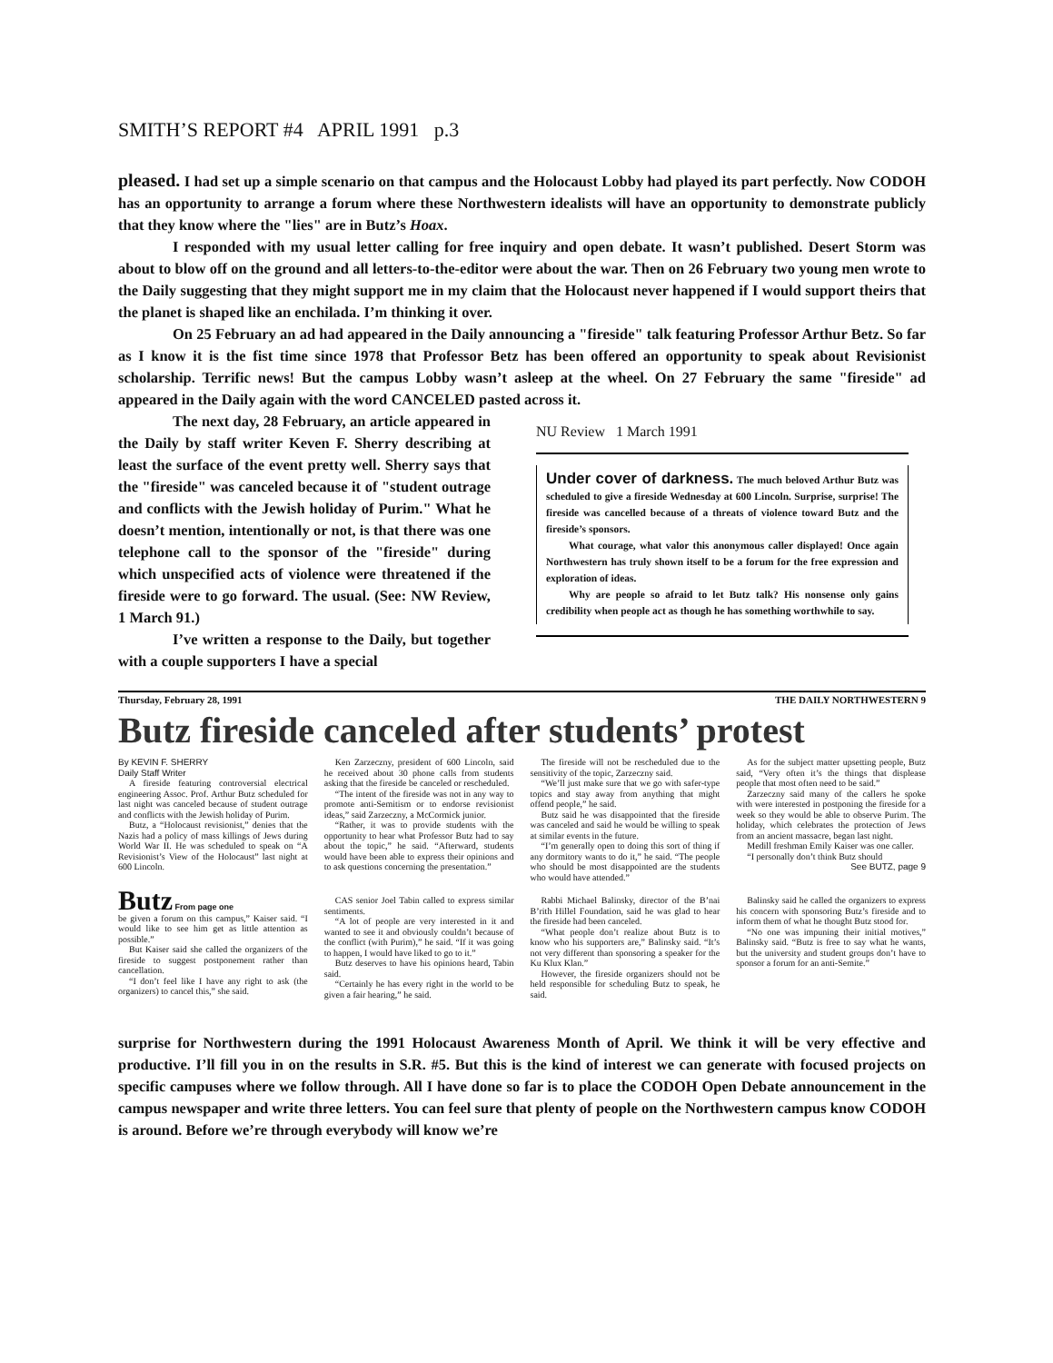SMITH’S REPORT #4 APRIL 1991 p.3
pleased. I had set up a simple scenario on that campus and the Holocaust Lobby had played its part perfectly. Now CODOH has an opportunity to arrange a forum where these Northwestern idealists will have an opportunity to demonstrate publicly that they know where the "lies" are in Butz’s Hoax.
I responded with my usual letter calling for free inquiry and open debate. It wasn’t published. Desert Storm was about to blow off on the ground and all letters-to-the-editor were about the war. Then on 26 February two young men wrote to the Daily suggesting that they might support me in my claim that the Holocaust never happened if I would support theirs that the planet is shaped like an enchilada. I’m thinking it over.
On 25 February an ad had appeared in the Daily announcing a "fireside" talk featuring Professor Arthur Betz. So far as I know it is the fist time since 1978 that Professor Betz has been offered an opportunity to speak about Revisionist scholarship. Terrific news! But the campus Lobby wasn’t asleep at the wheel. On 27 February the same "fireside" ad appeared in the Daily again with the word CANCELED pasted across it.
The next day, 28 February, an article appeared in the Daily by staff writer Keven F. Sherry describing at least the surface of the event pretty well. Sherry says that the "fireside" was canceled because it of "student outrage and conflicts with the Jewish holiday of Purim." What he doesn’t mention, intentionally or not, is that there was one telephone call to the sponsor of the "fireside" during which unspecified acts of violence were threatened if the fireside were to go forward. The usual. (See: NW Review, 1 March 91.)
I’ve written a response to the Daily, but together with a couple supporters I have a special
NU Review 1 March 1991
Under cover of darkness. The much beloved Arthur Butz was scheduled to give a fireside Wednesday at 600 Lincoln. Surprise, surprise! The fireside was cancelled because of a threats of violence toward Butz and the fireside’s sponsors.
What courage, what valor this anonymous caller displayed! Once again Northwestern has truly shown itself to be a forum for the free expression and exploration of ideas.
Why are people so afraid to let Butz talk? His nonsense only gains credibility when people act as though he has something worthwhile to say.
Thursday, February 28, 1991 THE DAILY NORTHWESTERN 9
Butz fireside canceled after students’ protest
By KEVIN F. SHERRY
Daily Staff Writer
A fireside featuring controversial electrical engineering Assoc. Prof. Arthur Butz scheduled for last night was canceled because of student outrage and conflicts with the Jewish holiday of Purim.
Butz, a “Holocaust revisionist,” denies that the Nazis had a policy of mass killings of Jews during World War II. He was scheduled to speak on “A Revisionist’s View of the Holocaust” last night at 600 Lincoln.
Ken Zarzeczny, president of 600 Lincoln, said he received about 30 phone calls from students asking that the fireside be canceled or rescheduled.
“The intent of the fireside was not in any way to promote anti-Semitism or to endorse revisionist ideas,” said Zarzeczny, a McCormick junior.
“Rather, it was to provide students with the opportunity to hear what Professor Butz had to say about the topic,” he said. “Afterward, students would have been able to express their opinions and to ask questions concerning the presentation.”
The fireside will not be rescheduled due to the sensitivity of the topic, Zarzeczny said.
“We’ll just make sure that we go with safer-type topics and stay away from anything that might offend people,” he said.
Butz said he was disappointed that the fireside was canceled and said he would be willing to speak at similar events in the future.
“I’m generally open to doing this sort of thing if any dormitory wants to do it,” he said. “The people who should be most disappointed are the students who would have attended.”
As for the subject matter upsetting people, Butz said, “Very often it’s the things that displease people that most often need to be said.”
Zarzeczny said many of the callers he spoke with were interested in postponing the fireside for a week so they would be able to observe Purim. The holiday, which celebrates the protection of Jews from an ancient massacre, began last night.
Medill freshman Emily Kaiser was one caller.
“I personally don’t think Butz should
See BUTZ, page 9
Butz From page one
be given a forum on this campus,” Kaiser said. “I would like to see him get as little attention as possible.”
But Kaiser said she called the organizers of the fireside to suggest postponement rather than cancellation.
“I don’t feel like I have any right to ask (the organizers) to cancel this,” she said.
CAS senior Joel Tabin called to express similar sentiments.
“A lot of people are very interested in it and wanted to see it and obviously couldn’t because of the conflict (with Purim),” he said. “If it was going to happen, I would have liked to go to it.”
Butz deserves to have his opinions heard, Tabin said.
“Certainly he has every right in the world to be given a fair hearing,” he said.
Rabbi Michael Balinsky, director of the B’nai B’rith Hillel Foundation, said he was glad to hear the fireside had been canceled.
“What people don’t realize about Butz is to know who his supporters are,” Balinsky said. “It’s not very different than sponsoring a speaker for the Ku Klux Klan.”
However, the fireside organizers should not be held responsible for scheduling Butz to speak, he said.
Balinsky said he called the organizers to express his concern with sponsoring Butz’s fireside and to inform them of what he thought Butz stood for.
“No one was impuning their initial motives,” Balinsky said. “Butz is free to say what he wants, but the university and student groups don’t have to sponsor a forum for an anti-Semite.”
surprise for Northwestern during the 1991 Holocaust Awareness Month of April. We think it will be very effective and productive. I’ll fill you in on the results in S.R. #5. But this is the kind of interest we can generate with focused projects on specific campuses where we follow through. All I have done so far is to place the CODOH Open Debate announcement in the campus newspaper and write three letters. You can feel sure that plenty of people on the Northwestern campus know CODOH is around. Before we’re through everybody will know we’re